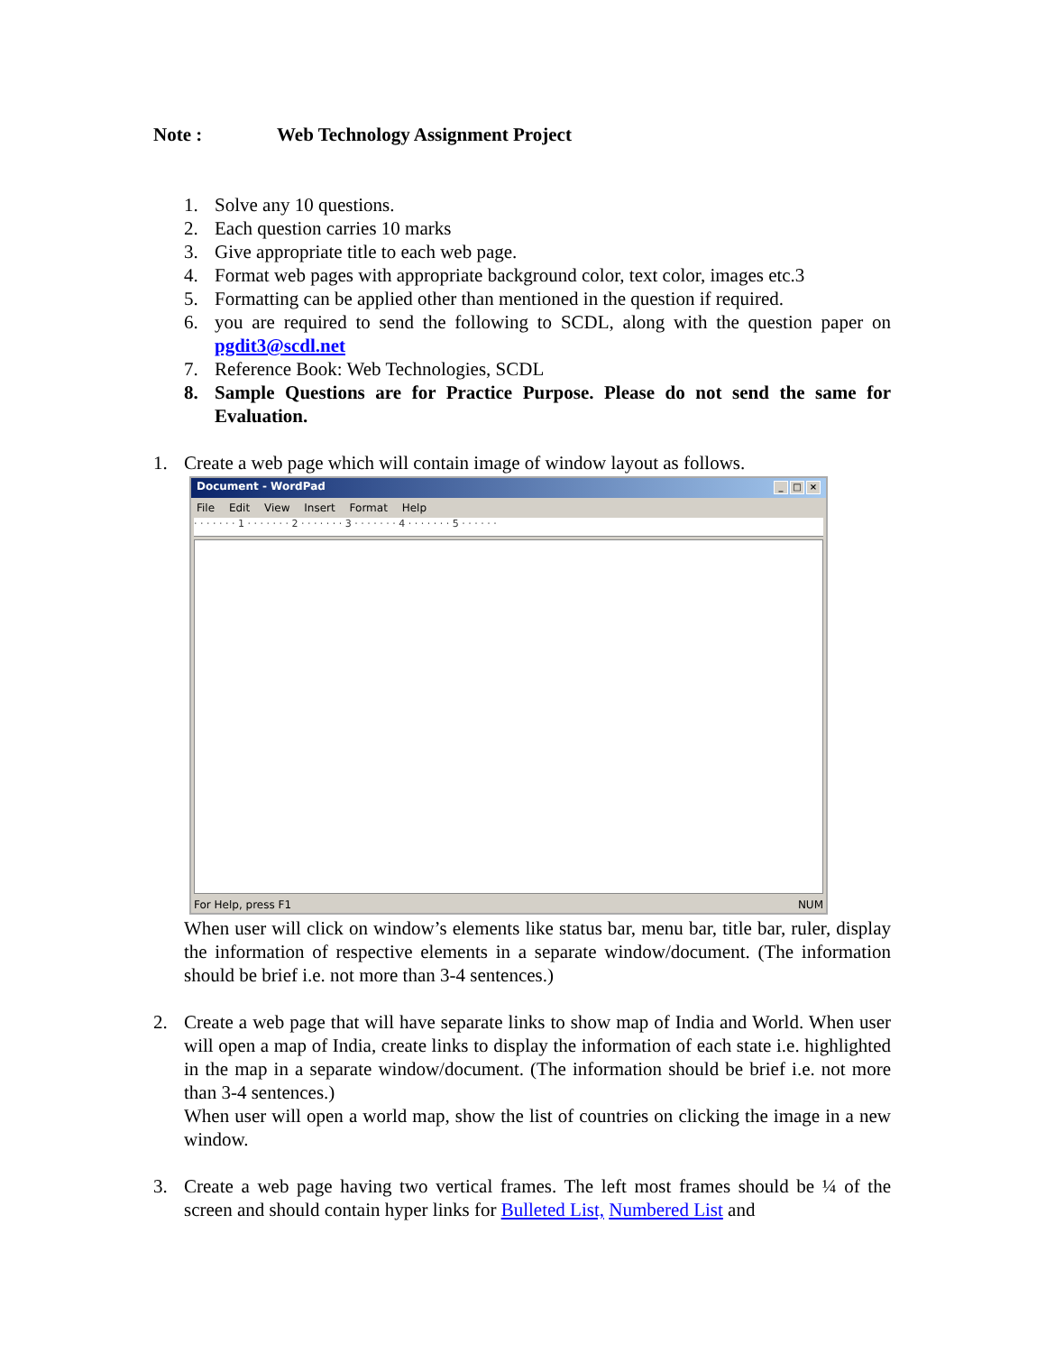Note : Web Technology Assignment Project
1. Solve any 10 questions.
2. Each question carries 10 marks
3. Give appropriate title to each web page.
4. Format web pages with appropriate background color, text color, images etc.3
5. Formatting can be applied other than mentioned in the question if required.
6. you are required to send the following to SCDL, along with the question paper on pgdit3@scdl.net
7. Reference Book: Web Technologies, SCDL
8. Sample Questions are for Practice Purpose. Please do not send the same for Evaluation.
1. Create a web page which will contain image of window layout as follows.
Document - WordPad _ □ ×
File Edit View Insert Format Help
· · · · · · · 1 · · · · · · · 2 · · · · · · · 3 · · · · · · · 4 · · · · · · · 5 · · · · · ·
For Help, press F1 NUM
When user will click on window’s elements like status bar, menu bar, title bar, ruler, display the information of respective elements in a separate window/document. (The information should be brief i.e. not more than 3-4 sentences.)
2. Create a web page that will have separate links to show map of India and World. When user will open a map of India, create links to display the information of each state i.e. highlighted in the map in a separate window/document. (The information should be brief i.e. not more than 3-4 sentences.)
When user will open a world map, show the list of countries on clicking the image in a new window.
3. Create a web page having two vertical frames. The left most frames should be ¼ of the screen and should contain hyper links for Bulleted List, Numbered List and